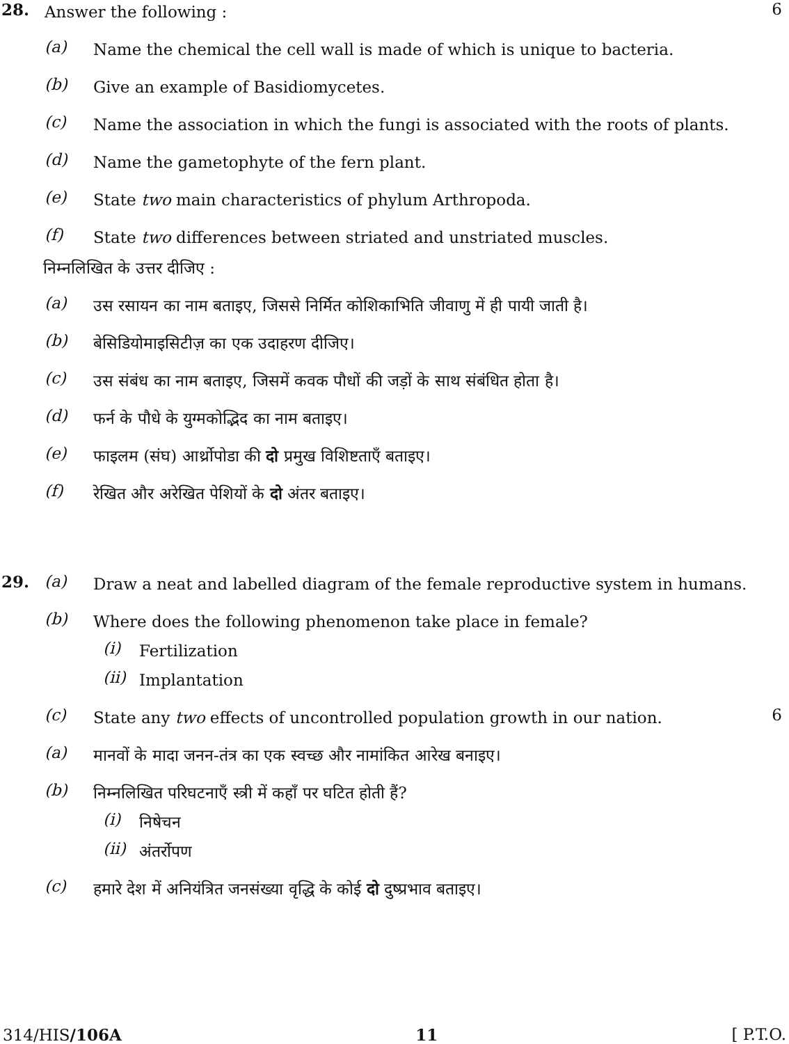28.
Answer the following :
6
(a)
Name the chemical the cell wall is made of which is unique to bacteria.
(b)
Give an example of Basidiomycetes.
(c)
Name the association in which the fungi is associated with the roots of plants.
(d)
Name the gametophyte of the fern plant.
(e)
State two main characteristics of phylum Arthropoda.
(f)
State two differences between striated and unstriated muscles.
निम्नलिखित के उत्तर दीजिए :
(a)
उस रसायन का नाम बताइए, जिससे निर्मित कोशिकाभिति जीवाणु में ही पायी जाती है।
(b)
बेसिडियोमाइसिटीज़ का एक उदाहरण दीजिए।
(c)
उस संबंध का नाम बताइए, जिसमें कवक पौधों की जड़ों के साथ संबंधित होता है।
(d)
फर्न के पौधे के युग्मकोद्भिद का नाम बताइए।
(e)
फाइलम (संघ) आर्थ्रोपोडा की दो प्रमुख विशिष्टताएँ बताइए।
(f)
रेखित और अरेखित पेशियों के दो अंतर बताइए।
29. (a)
Draw a neat and labelled diagram of the female reproductive system in humans.
(b)
Where does the following phenomenon take place in female?
(i)
Fertilization
(ii)
Implantation
(c)
State any two effects of uncontrolled population growth in our nation.
6
(a)
मानवों के मादा जनन-तंत्र का एक स्वच्छ और नामांकित आरेख बनाइए।
(b)
निम्नलिखित परिघटनाएँ स्त्री में कहाँ पर घटित होती हैं?
(i)
निषेचन
(ii)
अंतर्रोपण
(c)
हमारे देश में अनियंत्रित जनसंख्या वृद्धि के कोई दो दुष्प्रभाव बताइए।
314/HIS/106A 11 [ P.T.O.